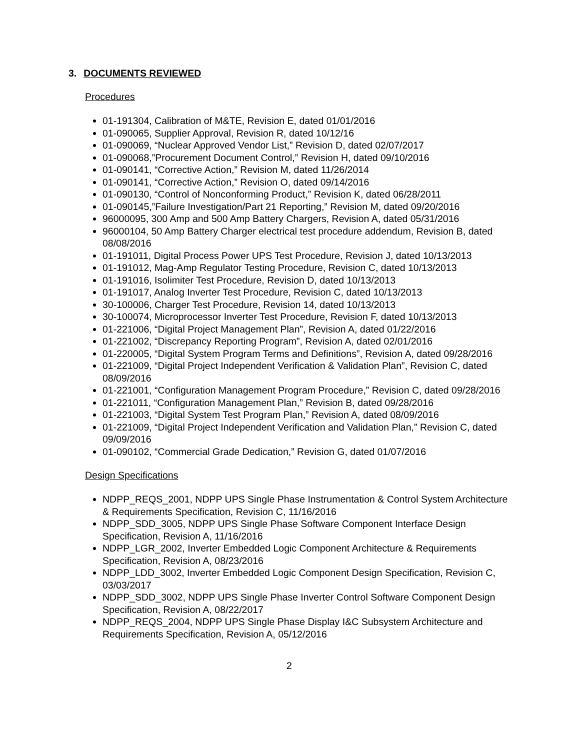3. DOCUMENTS REVIEWED
Procedures
01-191304, Calibration of M&TE, Revision E, dated 01/01/2016
01-090065, Supplier Approval, Revision R, dated 10/12/16
01-090069, “Nuclear Approved Vendor List,” Revision D, dated 02/07/2017
01-090068,”Procurement Document Control,” Revision H, dated 09/10/2016
01-090141, “Corrective Action,” Revision M, dated 11/26/2014
01-090141, “Corrective Action,” Revision O, dated 09/14/2016
01-090130, “Control of Nonconforming Product,” Revision K, dated 06/28/2011
01-090145,”Failure Investigation/Part 21 Reporting,” Revision M, dated 09/20/2016
96000095, 300 Amp and 500 Amp Battery Chargers, Revision A, dated 05/31/2016
96000104, 50 Amp Battery Charger electrical test procedure addendum, Revision B, dated 08/08/2016
01-191011, Digital Process Power UPS Test Procedure, Revision J, dated 10/13/2013
01-191012, Mag-Amp Regulator Testing Procedure, Revision C, dated 10/13/2013
01-191016, Isolimiter Test Procedure, Revision D, dated 10/13/2013
01-191017, Analog Inverter Test Procedure, Revision C, dated 10/13/2013
30-100006, Charger Test Procedure, Revision 14, dated 10/13/2013
30-100074, Microprocessor Inverter Test Procedure, Revision F, dated 10/13/2013
01-221006, “Digital Project Management Plan”, Revision A, dated 01/22/2016
01-221002, “Discrepancy Reporting Program”, Revision A, dated 02/01/2016
01-220005, “Digital System Program Terms and Definitions”, Revision A, dated 09/28/2016
01-221009, “Digital Project Independent Verification & Validation Plan”, Revision C, dated 08/09/2016
01-221001, “Configuration Management Program Procedure,” Revision C, dated 09/28/2016
01-221011, “Configuration Management Plan,” Revision B, dated 09/28/2016
01-221003, “Digital System Test Program Plan,” Revision A, dated 08/09/2016
01-221009, “Digital Project Independent Verification and Validation Plan,” Revision C, dated 09/09/2016
01-090102, “Commercial Grade Dedication,” Revision G, dated 01/07/2016
Design Specifications
NDPP_REQS_2001, NDPP UPS Single Phase Instrumentation & Control System Architecture & Requirements Specification, Revision C, 11/16/2016
NDPP_SDD_3005, NDPP UPS Single Phase Software Component Interface Design Specification, Revision A, 11/16/2016
NDPP_LGR_2002, Inverter Embedded Logic Component Architecture & Requirements Specification, Revision A, 08/23/2016
NDPP_LDD_3002, Inverter Embedded Logic Component Design Specification, Revision C, 03/03/2017
NDPP_SDD_3002, NDPP UPS Single Phase Inverter Control Software Component Design Specification, Revision A, 08/22/2017
NDPP_REQS_2004, NDPP UPS Single Phase Display I&C Subsystem Architecture and Requirements Specification, Revision A, 05/12/2016
2